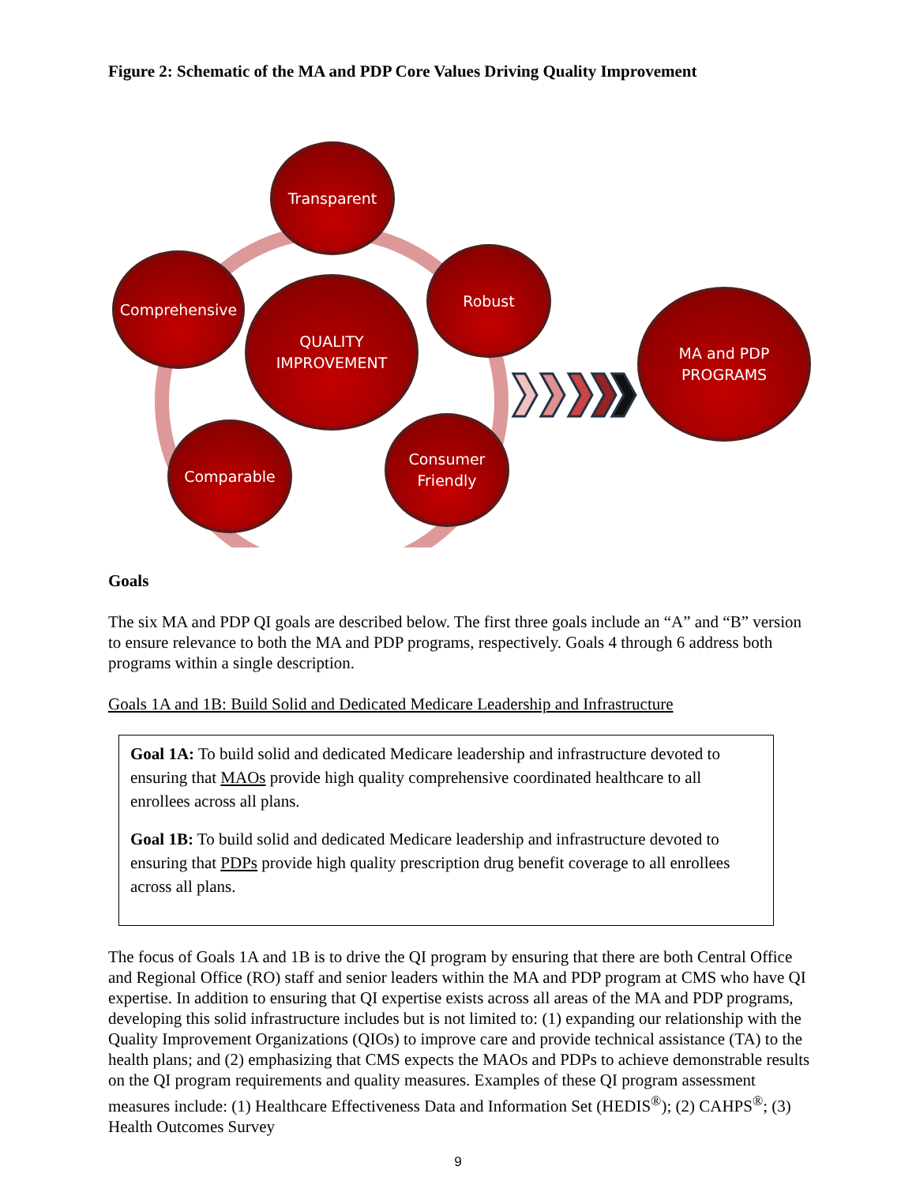Figure 2: Schematic of the MA and PDP Core Values Driving Quality Improvement
Transparent
Comprehensive
QUALITY
IMPROVEMENT
Robust
MA and PDP
PROGRAMS
Comparable
Consumer
Friendly
Goals
The six MA and PDP QI goals are described below. The first three goals include an “A” and “B” version to ensure relevance to both the MA and PDP programs, respectively. Goals 4 through 6 address both programs within a single description.
Goals 1A and 1B: Build Solid and Dedicated Medicare Leadership and Infrastructure
Goal 1A: To build solid and dedicated Medicare leadership and infrastructure devoted to ensuring that MAOs provide high quality comprehensive coordinated healthcare to all enrollees across all plans.
Goal 1B: To build solid and dedicated Medicare leadership and infrastructure devoted to ensuring that PDPs provide high quality prescription drug benefit coverage to all enrollees across all plans.
The focus of Goals 1A and 1B is to drive the QI program by ensuring that there are both Central Office and Regional Office (RO) staff and senior leaders within the MA and PDP program at CMS who have QI expertise. In addition to ensuring that QI expertise exists across all areas of the MA and PDP programs, developing this solid infrastructure includes but is not limited to: (1) expanding our relationship with the Quality Improvement Organizations (QIOs) to improve care and provide technical assistance (TA) to the health plans; and (2) emphasizing that CMS expects the MAOs and PDPs to achieve demonstrable results on the QI program requirements and quality measures. Examples of these QI program assessment measures include: (1) Healthcare Effectiveness Data and Information Set (HEDIS<sup>®</sup>); (2) CAHPS<sup>®</sup>; (3) Health Outcomes Survey
9